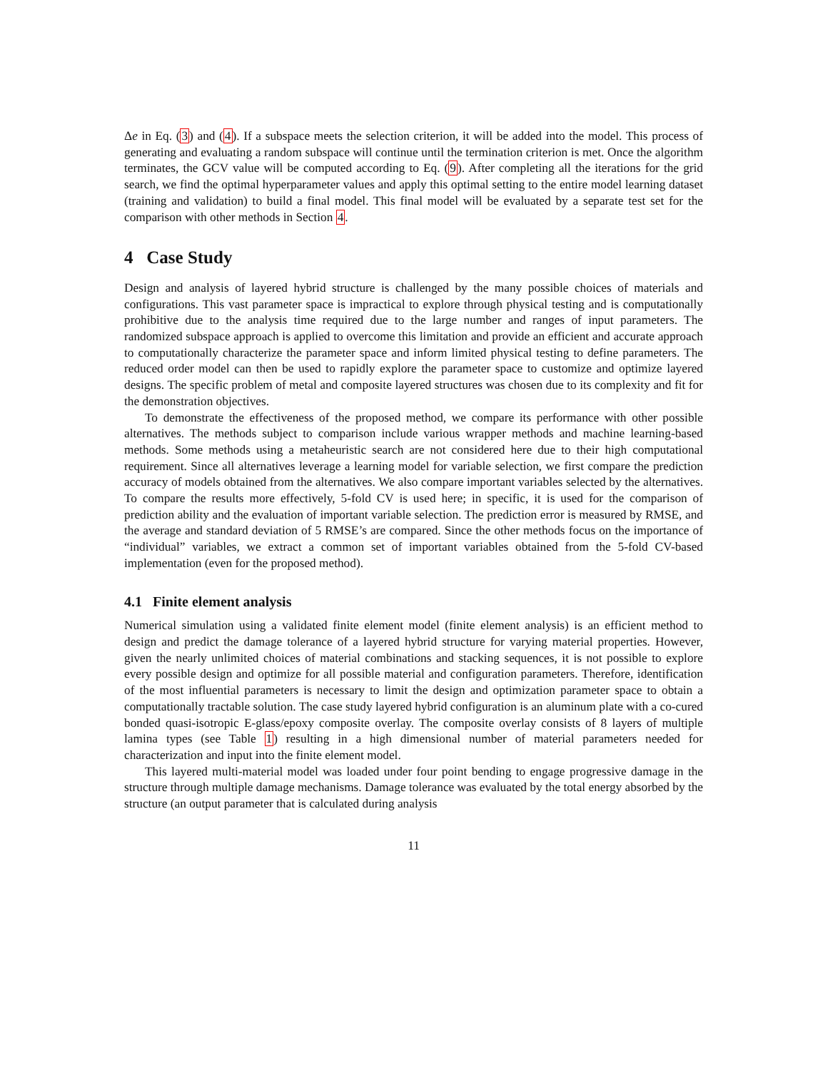Δe in Eq. (3) and (4). If a subspace meets the selection criterion, it will be added into the model. This process of generating and evaluating a random subspace will continue until the termination criterion is met. Once the algorithm terminates, the GCV value will be computed according to Eq. (9). After completing all the iterations for the grid search, we find the optimal hyperparameter values and apply this optimal setting to the entire model learning dataset (training and validation) to build a final model. This final model will be evaluated by a separate test set for the comparison with other methods in Section 4.
4 Case Study
Design and analysis of layered hybrid structure is challenged by the many possible choices of materials and configurations. This vast parameter space is impractical to explore through physical testing and is computationally prohibitive due to the analysis time required due to the large number and ranges of input parameters. The randomized subspace approach is applied to overcome this limitation and provide an efficient and accurate approach to computationally characterize the parameter space and inform limited physical testing to define parameters. The reduced order model can then be used to rapidly explore the parameter space to customize and optimize layered designs. The specific problem of metal and composite layered structures was chosen due to its complexity and fit for the demonstration objectives.
To demonstrate the effectiveness of the proposed method, we compare its performance with other possible alternatives. The methods subject to comparison include various wrapper methods and machine learning-based methods. Some methods using a metaheuristic search are not considered here due to their high computational requirement. Since all alternatives leverage a learning model for variable selection, we first compare the prediction accuracy of models obtained from the alternatives. We also compare important variables selected by the alternatives. To compare the results more effectively, 5-fold CV is used here; in specific, it is used for the comparison of prediction ability and the evaluation of important variable selection. The prediction error is measured by RMSE, and the average and standard deviation of 5 RMSE’s are compared. Since the other methods focus on the importance of “individual” variables, we extract a common set of important variables obtained from the 5-fold CV-based implementation (even for the proposed method).
4.1 Finite element analysis
Numerical simulation using a validated finite element model (finite element analysis) is an efficient method to design and predict the damage tolerance of a layered hybrid structure for varying material properties. However, given the nearly unlimited choices of material combinations and stacking sequences, it is not possible to explore every possible design and optimize for all possible material and configuration parameters. Therefore, identification of the most influential parameters is necessary to limit the design and optimization parameter space to obtain a computationally tractable solution. The case study layered hybrid configuration is an aluminum plate with a co-cured bonded quasi-isotropic E-glass/epoxy composite overlay. The composite overlay consists of 8 layers of multiple lamina types (see Table 1) resulting in a high dimensional number of material parameters needed for characterization and input into the finite element model.
This layered multi-material model was loaded under four point bending to engage progressive damage in the structure through multiple damage mechanisms. Damage tolerance was evaluated by the total energy absorbed by the structure (an output parameter that is calculated during analysis
11